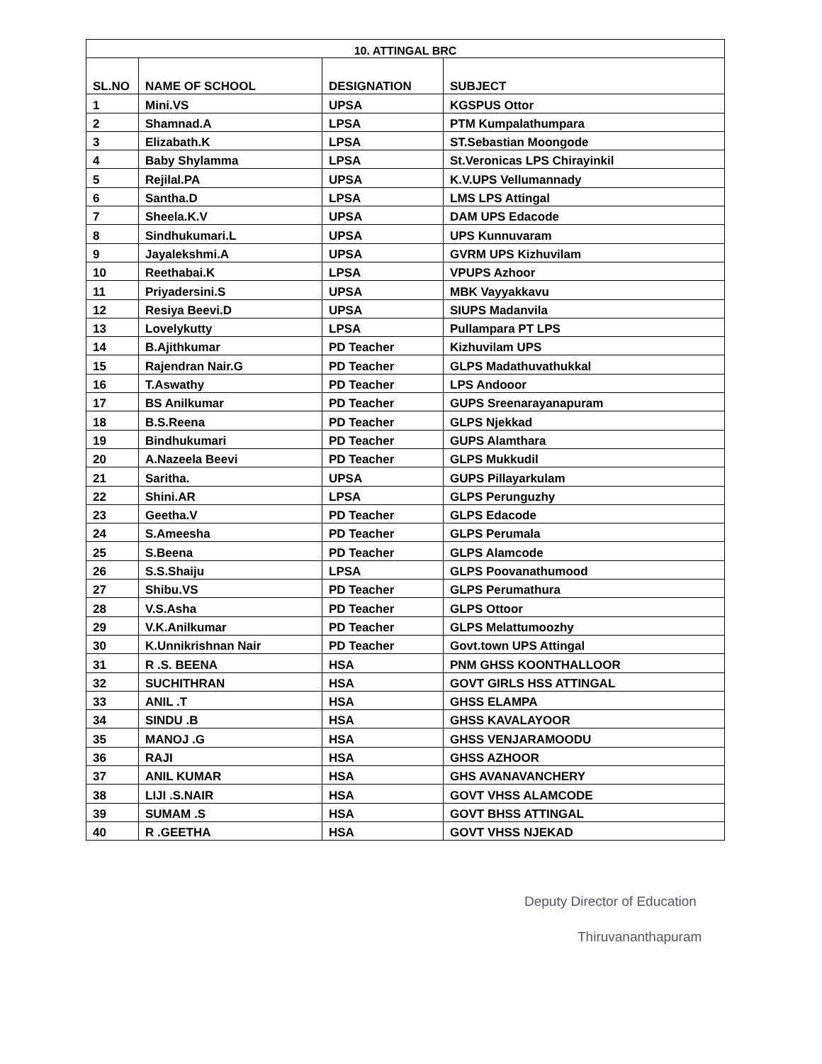| 10. ATTINGAL BRC | | | |
| --- | --- | --- | --- |
| SL.NO | NAME OF SCHOOL | DESIGNATION | SUBJECT |
| 1 | Mini.VS | UPSA | KGSPUS Ottor |
| 2 | Shamnad.A | LPSA | PTM Kumpalathumpara |
| 3 | Elizabath.K | LPSA | ST.Sebastian Moongode |
| 4 | Baby Shylamma | LPSA | St.Veronicas LPS Chirayinkil |
| 5 | Rejilal.PA | UPSA | K.V.UPS Vellumannady |
| 6 | Santha.D | LPSA | LMS LPS Attingal |
| 7 | Sheela.K.V | UPSA | DAM UPS Edacode |
| 8 | Sindhukumari.L | UPSA | UPS Kunnuvaram |
| 9 | Jayalekshmi.A | UPSA | GVRM UPS Kizhuvilam |
| 10 | Reethabai.K | LPSA | VPUPS Azhoor |
| 11 | Priyadersini.S | UPSA | MBK Vayyakkavu |
| 12 | Resiya Beevi.D | UPSA | SIUPS Madanvila |
| 13 | Lovelykutty | LPSA | Pullampara PT LPS |
| 14 | B.Ajithkumar | PD Teacher | Kizhuvilam UPS |
| 15 | Rajendran Nair.G | PD Teacher | GLPS Madathuvathukkal |
| 16 | T.Aswathy | PD Teacher | LPS Andooor |
| 17 | BS Anilkumar | PD Teacher | GUPS Sreenarayanapuram |
| 18 | B.S.Reena | PD Teacher | GLPS Njekkad |
| 19 | Bindhukumari | PD Teacher | GUPS Alamthara |
| 20 | A.Nazeela Beevi | PD Teacher | GLPS Mukkudil |
| 21 | Saritha. | UPSA | GUPS Pillayarkulam |
| 22 | Shini.AR | LPSA | GLPS Perunguzhy |
| 23 | Geetha.V | PD Teacher | GLPS Edacode |
| 24 | S.Ameesha | PD Teacher | GLPS Perumala |
| 25 | S.Beena | PD Teacher | GLPS Alamcode |
| 26 | S.S.Shaiju | LPSA | GLPS Poovanathumood |
| 27 | Shibu.VS | PD Teacher | GLPS Perumathura |
| 28 | V.S.Asha | PD Teacher | GLPS Ottoor |
| 29 | V.K.Anilkumar | PD Teacher | GLPS Melattumoozhy |
| 30 | K.Unnikrishnan Nair | PD Teacher | Govt.town UPS Attingal |
| 31 | R .S. BEENA | HSA | PNM GHSS KOONTHALLOOR |
| 32 | SUCHITHRAN | HSA | GOVT GIRLS HSS ATTINGAL |
| 33 | ANIL .T | HSA | GHSS ELAMPA |
| 34 | SINDU .B | HSA | GHSS KAVALAYOOR |
| 35 | MANOJ .G | HSA | GHSS VENJARAMOODU |
| 36 | RAJI | HSA | GHSS AZHOOR |
| 37 | ANIL KUMAR | HSA | GHS AVANAVANCHERY |
| 38 | LIJI .S.NAIR | HSA | GOVT VHSS ALAMCODE |
| 39 | SUMAM .S | HSA | GOVT BHSS ATTINGAL |
| 40 | R .GEETHA | HSA | GOVT VHSS NJEKAD |
Deputy Director of Education
Thiruvananthapuram